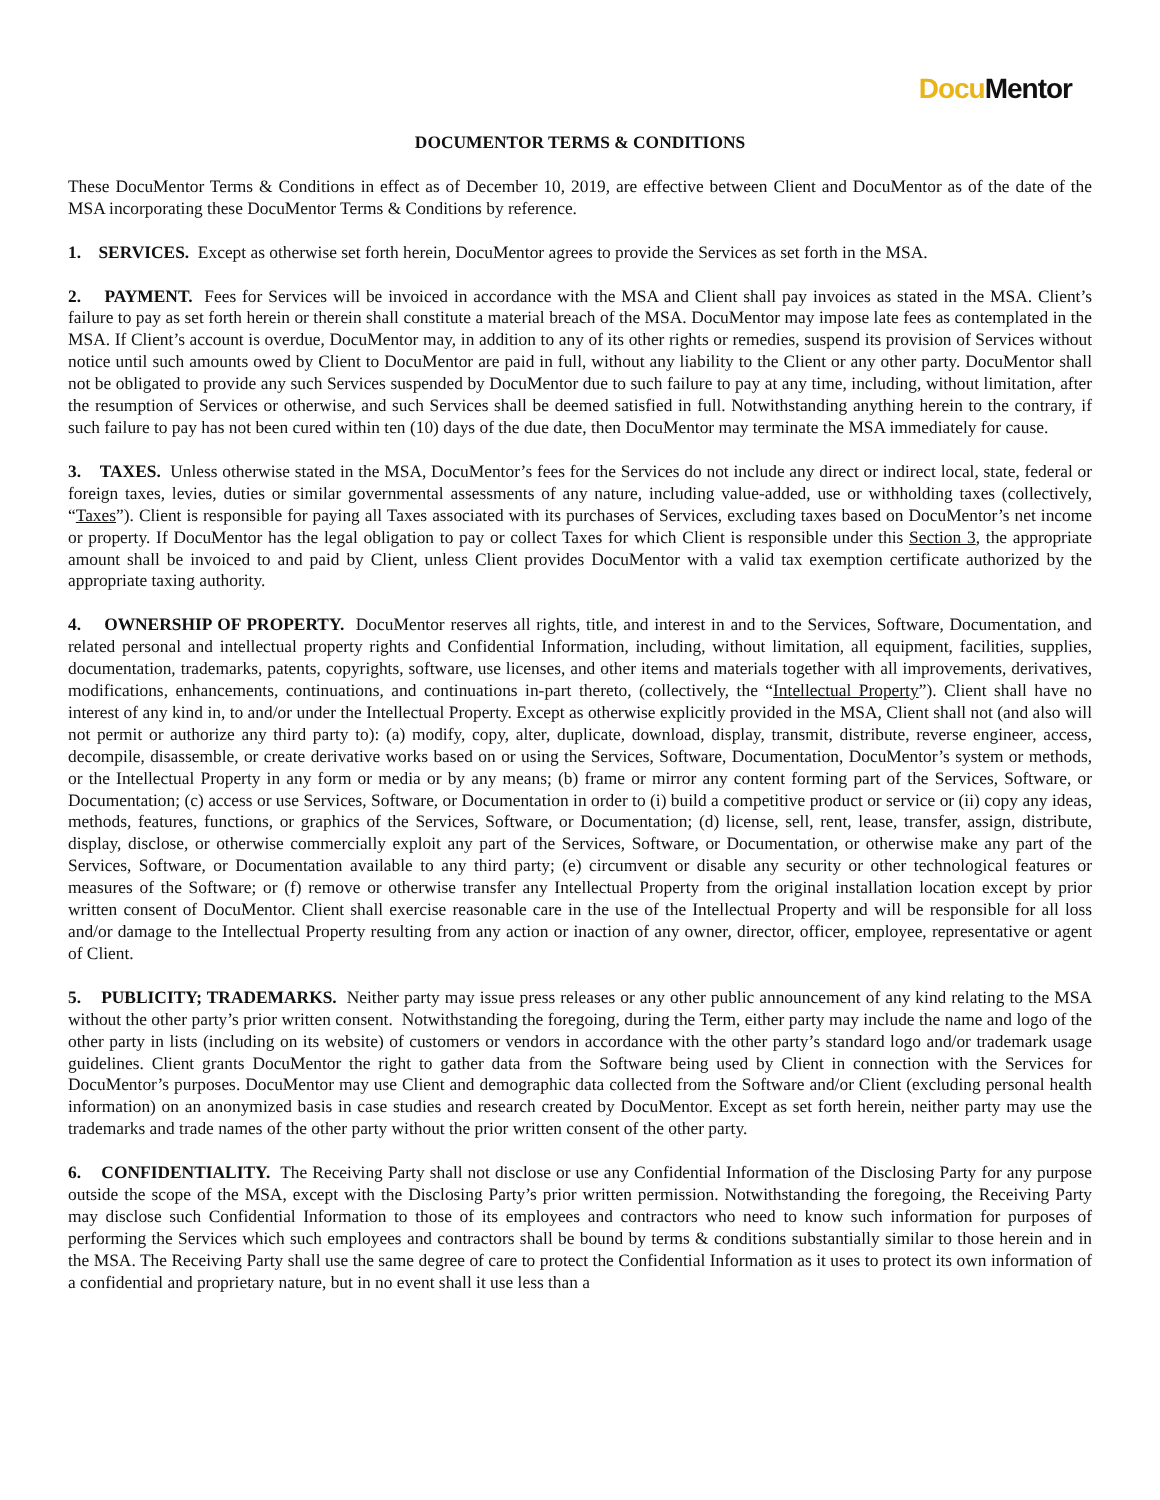Docu Mentor
DOCUMENTOR TERMS & CONDITIONS
These DocuMentor Terms & Conditions in effect as of December 10, 2019, are effective between Client and DocuMentor as of the date of the MSA incorporating these DocuMentor Terms & Conditions by reference.
1. SERVICES. Except as otherwise set forth herein, DocuMentor agrees to provide the Services as set forth in the MSA.
2. PAYMENT. Fees for Services will be invoiced in accordance with the MSA and Client shall pay invoices as stated in the MSA. Client’s failure to pay as set forth herein or therein shall constitute a material breach of the MSA. DocuMentor may impose late fees as contemplated in the MSA. If Client’s account is overdue, DocuMentor may, in addition to any of its other rights or remedies, suspend its provision of Services without notice until such amounts owed by Client to DocuMentor are paid in full, without any liability to the Client or any other party. DocuMentor shall not be obligated to provide any such Services suspended by DocuMentor due to such failure to pay at any time, including, without limitation, after the resumption of Services or otherwise, and such Services shall be deemed satisfied in full. Notwithstanding anything herein to the contrary, if such failure to pay has not been cured within ten (10) days of the due date, then DocuMentor may terminate the MSA immediately for cause.
3. TAXES. Unless otherwise stated in the MSA, DocuMentor’s fees for the Services do not include any direct or indirect local, state, federal or foreign taxes, levies, duties or similar governmental assessments of any nature, including value-added, use or withholding taxes (collectively, “Taxes”). Client is responsible for paying all Taxes associated with its purchases of Services, excluding taxes based on DocuMentor’s net income or property. If DocuMentor has the legal obligation to pay or collect Taxes for which Client is responsible under this Section 3, the appropriate amount shall be invoiced to and paid by Client, unless Client provides DocuMentor with a valid tax exemption certificate authorized by the appropriate taxing authority.
4. OWNERSHIP OF PROPERTY. DocuMentor reserves all rights, title, and interest in and to the Services, Software, Documentation, and related personal and intellectual property rights and Confidential Information, including, without limitation, all equipment, facilities, supplies, documentation, trademarks, patents, copyrights, software, use licenses, and other items and materials together with all improvements, derivatives, modifications, enhancements, continuations, and continuations in-part thereto, (collectively, the “Intellectual Property”). Client shall have no interest of any kind in, to and/or under the Intellectual Property. Except as otherwise explicitly provided in the MSA, Client shall not (and also will not permit or authorize any third party to): (a) modify, copy, alter, duplicate, download, display, transmit, distribute, reverse engineer, access, decompile, disassemble, or create derivative works based on or using the Services, Software, Documentation, DocuMentor’s system or methods, or the Intellectual Property in any form or media or by any means; (b) frame or mirror any content forming part of the Services, Software, or Documentation; (c) access or use Services, Software, or Documentation in order to (i) build a competitive product or service or (ii) copy any ideas, methods, features, functions, or graphics of the Services, Software, or Documentation; (d) license, sell, rent, lease, transfer, assign, distribute, display, disclose, or otherwise commercially exploit any part of the Services, Software, or Documentation, or otherwise make any part of the Services, Software, or Documentation available to any third party; (e) circumvent or disable any security or other technological features or measures of the Software; or (f) remove or otherwise transfer any Intellectual Property from the original installation location except by prior written consent of DocuMentor. Client shall exercise reasonable care in the use of the Intellectual Property and will be responsible for all loss and/or damage to the Intellectual Property resulting from any action or inaction of any owner, director, officer, employee, representative or agent of Client.
5. PUBLICITY; TRADEMARKS. Neither party may issue press releases or any other public announcement of any kind relating to the MSA without the other party’s prior written consent. Notwithstanding the foregoing, during the Term, either party may include the name and logo of the other party in lists (including on its website) of customers or vendors in accordance with the other party’s standard logo and/or trademark usage guidelines. Client grants DocuMentor the right to gather data from the Software being used by Client in connection with the Services for DocuMentor’s purposes. DocuMentor may use Client and demographic data collected from the Software and/or Client (excluding personal health information) on an anonymized basis in case studies and research created by DocuMentor. Except as set forth herein, neither party may use the trademarks and trade names of the other party without the prior written consent of the other party.
6. CONFIDENTIALITY. The Receiving Party shall not disclose or use any Confidential Information of the Disclosing Party for any purpose outside the scope of the MSA, except with the Disclosing Party’s prior written permission. Notwithstanding the foregoing, the Receiving Party may disclose such Confidential Information to those of its employees and contractors who need to know such information for purposes of performing the Services which such employees and contractors shall be bound by terms & conditions substantially similar to those herein and in the MSA. The Receiving Party shall use the same degree of care to protect the Confidential Information as it uses to protect its own information of a confidential and proprietary nature, but in no event shall it use less than a